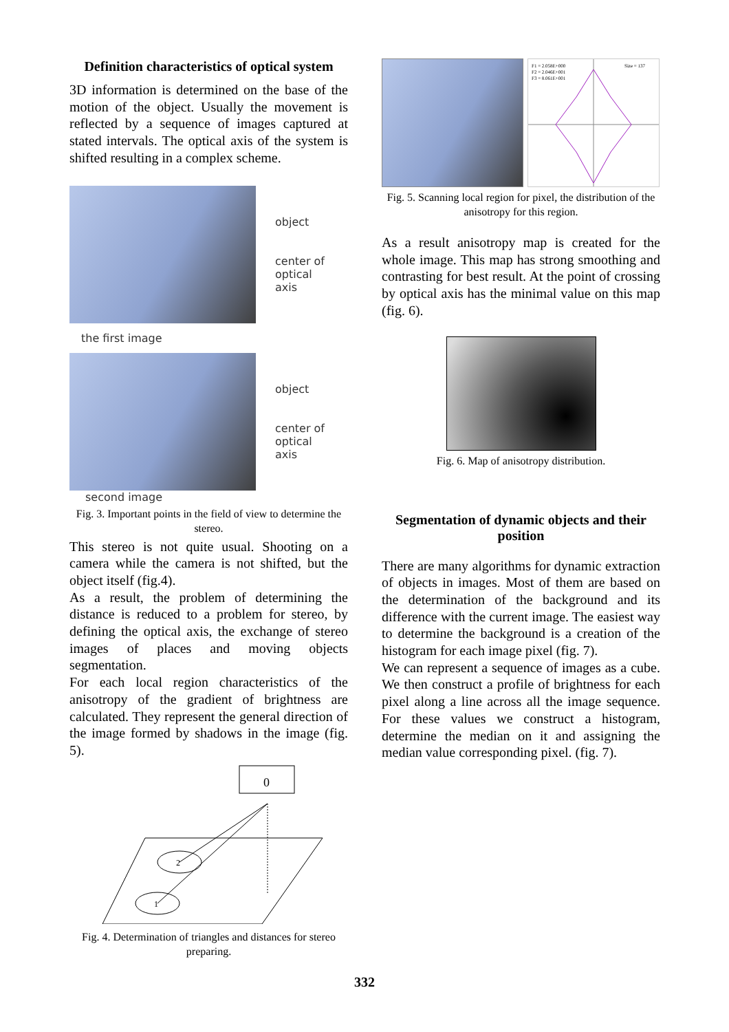Definition characteristics of optical system
3D information is determined on the base of the motion of the object. Usually the movement is reflected by a sequence of images captured at stated intervals. The optical axis of the system is shifted resulting in a complex scheme.
object
center of
optical
axis
the first image
object
center of
optical
axis
second image
Fig. 3. Important points in the field of view to determine the stereo.
This stereo is not quite usual. Shooting on a camera while the camera is not shifted, but the object itself (fig.4).
As a result, the problem of determining the distance is reduced to a problem for stereo, by defining the optical axis, the exchange of stereo images of places and moving objects segmentation.
For each local region characteristics of the anisotropy of the gradient of brightness are calculated. They represent the general direction of the image formed by shadows in the image (fig. 5).
0
2
1
Fig. 4. Determination of triangles and distances for stereo preparing.
F1 = 2.058E+000
F2 = 2.046E+001
F3 = 8.061E+001
Size = 137
Fig. 5. Scanning local region for pixel, the distribution of the anisotropy for this region.
As a result anisotropy map is created for the whole image. This map has strong smoothing and contrasting for best result. At the point of crossing by optical axis has the minimal value on this map (fig. 6).
Fig. 6. Map of anisotropy distribution.
Segmentation of dynamic objects and their position
There are many algorithms for dynamic extraction of objects in images. Most of them are based on the determination of the background and its difference with the current image. The easiest way to determine the background is a creation of the histogram for each image pixel (fig. 7).
We can represent a sequence of images as a cube. We then construct a profile of brightness for each pixel along a line across all the image sequence. For these values we construct a histogram, determine the median on it and assigning the median value corresponding pixel. (fig. 7).
332